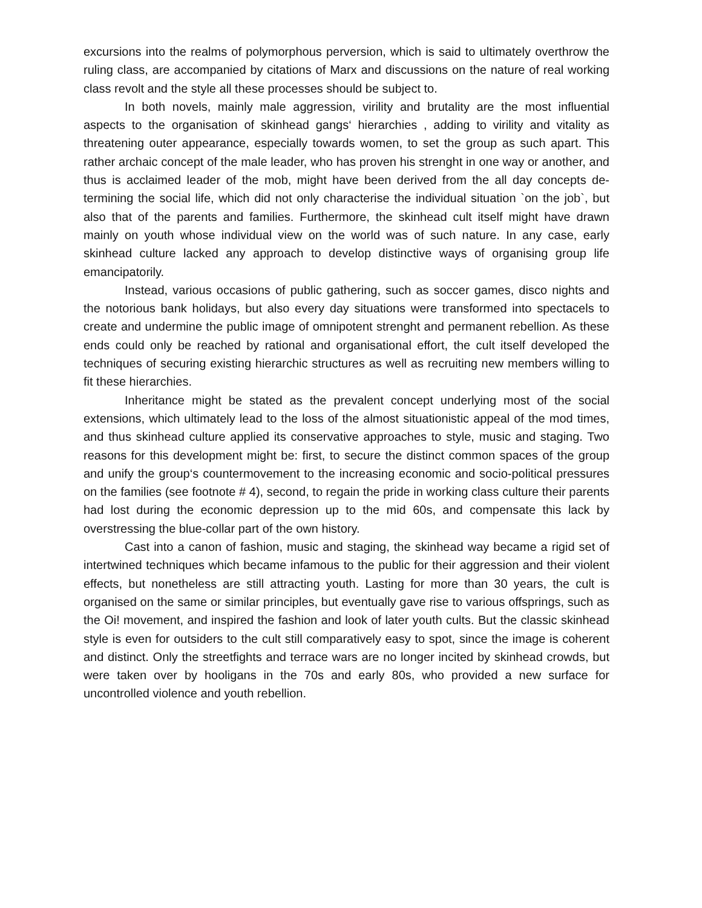excursions into the realms of polymorphous perversion, which is said to ultimately overthrow the ruling class, are accompanied by citations of Marx and discussions on the nature of real working class revolt and the style all these processes should be subject to.
In both novels, mainly male aggression, virility and brutality are the most influential aspects to the organisation of skinhead gangs‘ hierarchies , adding to virility and vitality as threatening outer appearance, especially towards women, to set the group as such apart. This rather archaic concept of the male leader, who has proven his strenght in one way or another, and thus is acclaimed leader of the mob, might have been derived from the all day concepts de-termining the social life, which did not only characterise the individual situation `on the job`, but also that of the parents and families. Furthermore, the skinhead cult itself might have drawn mainly on youth whose individual view on the world was of such nature. In any case, early skinhead culture lacked any approach to develop distinctive ways of organising group life emancipatorily.
Instead, various occasions of public gathering, such as soccer games, disco nights and the notorious bank holidays, but also every day situations were transformed into spectacels to create and undermine the public image of omnipotent strenght and permanent rebellion. As these ends could only be reached by rational and organisational effort, the cult itself developed the techniques of securing existing hierarchic structures as well as recruiting new members willing to fit these hierarchies.
Inheritance might be stated as the prevalent concept underlying most of the social extensions, which ultimately lead to the loss of the almost situationistic appeal of the mod times, and thus skinhead culture applied its conservative approaches to style, music and staging. Two reasons for this development might be: first, to secure the distinct common spaces of the group and unify the group‘s countermovement to the increasing economic and socio-political pressures on the families (see footnote # 4), second, to regain the pride in working class culture their parents had lost during the economic depression up to the mid 60s, and compensate this lack by overstressing the blue-collar part of the own history.
Cast into a canon of fashion, music and staging, the skinhead way became a rigid set of intertwined techniques which became infamous to the public for their aggression and their violent effects, but nonetheless are still attracting youth. Lasting for more than 30 years, the cult is organised on the same or similar principles, but eventually gave rise to various offsprings, such as the Oi! movement, and inspired the fashion and look of later youth cults. But the classic skinhead style is even for outsiders to the cult still comparatively easy to spot, since the image is coherent and distinct. Only the streetfights and terrace wars are no longer incited by skinhead crowds, but were taken over by hooligans in the 70s and early 80s, who provided a new surface for uncontrolled violence and youth rebellion.